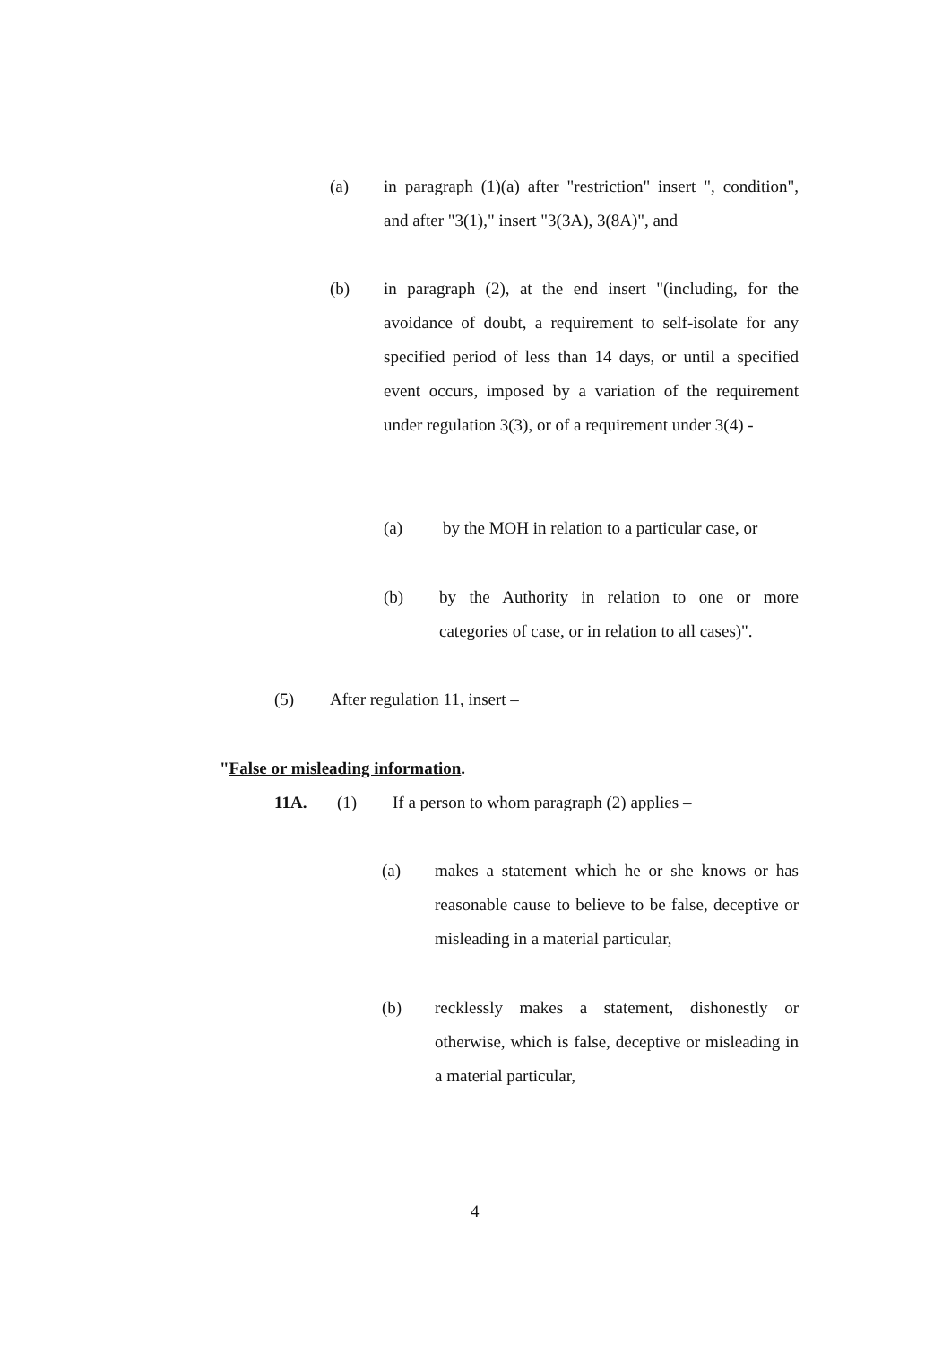(a) in paragraph (1)(a) after "restriction" insert ", condition", and after "3(1)," insert "3(3A), 3(8A)", and
(b) in paragraph (2), at the end insert "(including, for the avoidance of doubt, a requirement to self-isolate for any specified period of less than 14 days, or until a specified event occurs, imposed by a variation of the requirement under regulation 3(3), or of a requirement under 3(4) -
(a) by the MOH in relation to a particular case, or
(b) by the Authority in relation to one or more categories of case, or in relation to all cases)".
(5) After regulation 11, insert –
"False or misleading information.
11A. (1) If a person to whom paragraph (2) applies –
(a) makes a statement which he or she knows or has reasonable cause to believe to be false, deceptive or misleading in a material particular,
(b) recklessly makes a statement, dishonestly or otherwise, which is false, deceptive or misleading in a material particular,
4